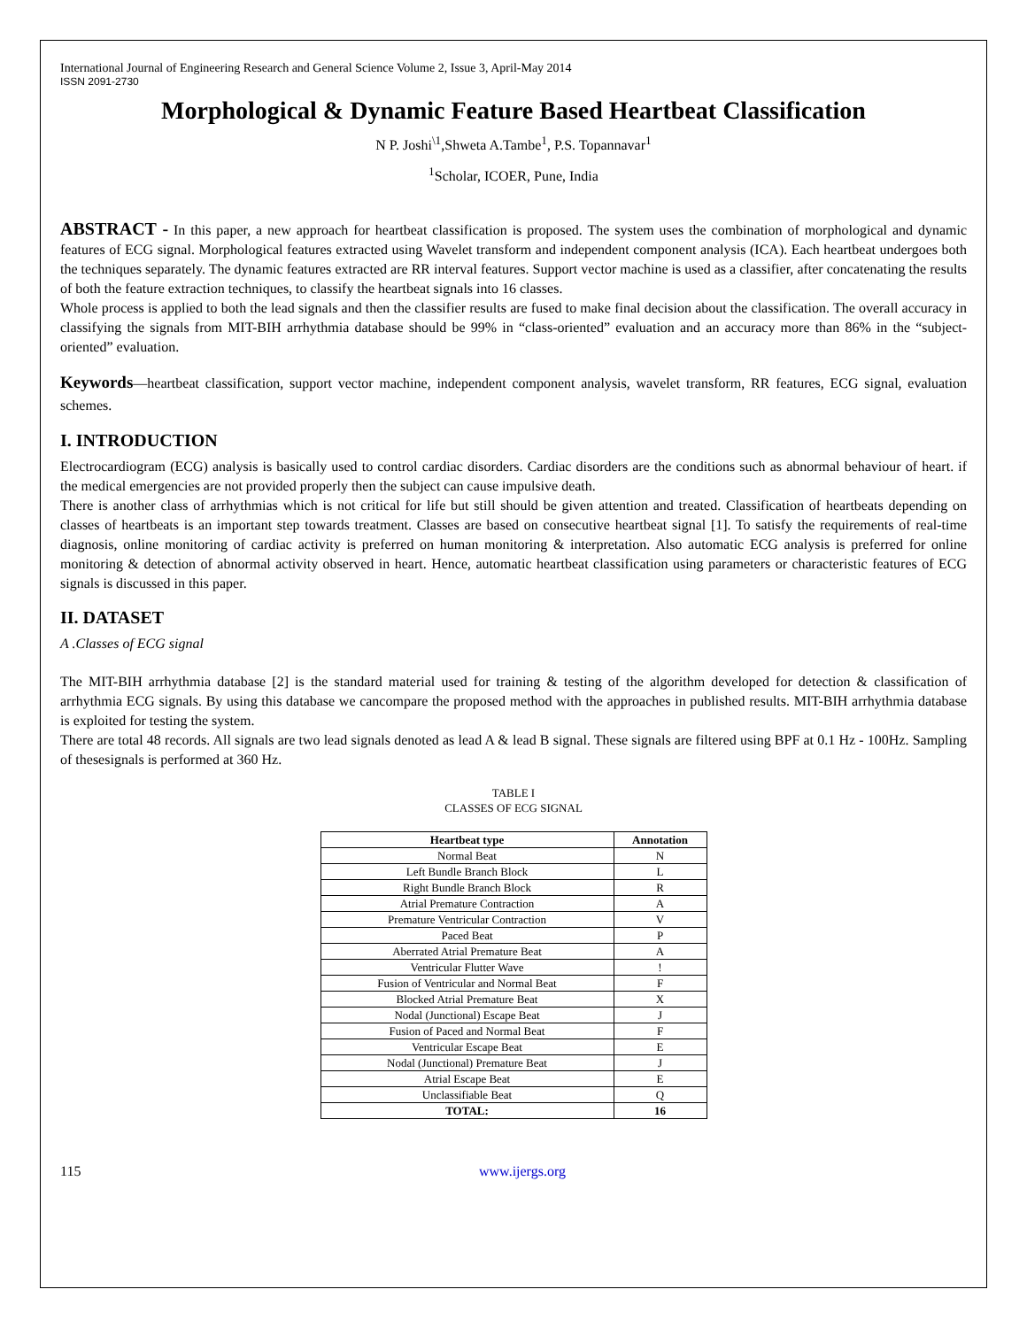International Journal of Engineering Research and General Science Volume 2, Issue 3, April-May 2014
ISSN 2091-2730
Morphological & Dynamic Feature Based Heartbeat Classification
N P. Joshi<sup>\1</sup>,Shweta A.Tambe<sup>1</sup>, P.S. Topannavar<sup>1</sup>
<sup>1</sup> Scholar, ICOER, Pune, India
ABSTRACT - In this paper, a new approach for heartbeat classification is proposed. The system uses the combination of morphological and dynamic features of ECG signal. Morphological features extracted using Wavelet transform and independent component analysis (ICA). Each heartbeat undergoes both the techniques separately. The dynamic features extracted are RR interval features. Support vector machine is used as a classifier, after concatenating the results of both the feature extraction techniques, to classify the heartbeat signals into 16 classes.
Whole process is applied to both the lead signals and then the classifier results are fused to make final decision about the classification. The overall accuracy in classifying the signals from MIT-BIH arrhythmia database should be 99% in “class-oriented” evaluation and an accuracy more than 86% in the “subject-oriented” evaluation.
Keywords—heartbeat classification, support vector machine, independent component analysis, wavelet transform, RR features, ECG signal, evaluation schemes.
I. INTRODUCTION
Electrocardiogram (ECG) analysis is basically used to control cardiac disorders. Cardiac disorders are the conditions such as abnormal behaviour of heart. if the medical emergencies are not provided properly then the subject can cause impulsive death.
There is another class of arrhythmias which is not critical for life but still should be given attention and treated. Classification of heartbeats depending on classes of heartbeats is an important step towards treatment. Classes are based on consecutive heartbeat signal [1]. To satisfy the requirements of real-time diagnosis, online monitoring of cardiac activity is preferred on human monitoring & interpretation. Also automatic ECG analysis is preferred for online monitoring & detection of abnormal activity observed in heart. Hence, automatic heartbeat classification using parameters or characteristic features of ECG signals is discussed in this paper.
II. DATASET
A .Classes of ECG signal
The MIT-BIH arrhythmia database [2] is the standard material used for training & testing of the algorithm developed for detection & classification of arrhythmia ECG signals. By using this database we cancompare the proposed method with the approaches in published results. MIT-BIH arrhythmia database is exploited for testing the system.
There are total 48 records. All signals are two lead signals denoted as lead A & lead B signal. These signals are filtered using BPF at 0.1 Hz - 100Hz. Sampling of thesesignals is performed at 360 Hz.
TABLE I
CLASSES OF ECG SIGNAL
| Heartbeat type | Annotation |
| --- | --- |
| Normal Beat | N |
| Left Bundle Branch Block | L |
| Right Bundle Branch Block | R |
| Atrial Premature Contraction | A |
| Premature Ventricular Contraction | V |
| Paced Beat | P |
| Aberrated Atrial Premature Beat | A |
| Ventricular Flutter Wave | ! |
| Fusion of Ventricular and Normal Beat | F |
| Blocked Atrial Premature Beat | X |
| Nodal (Junctional) Escape Beat | J |
| Fusion of Paced and Normal Beat | F |
| Ventricular Escape Beat | E |
| Nodal (Junctional) Premature Beat | J |
| Atrial Escape Beat | E |
| Unclassifiable Beat | Q |
| TOTAL: | 16 |
115 www.ijergs.org